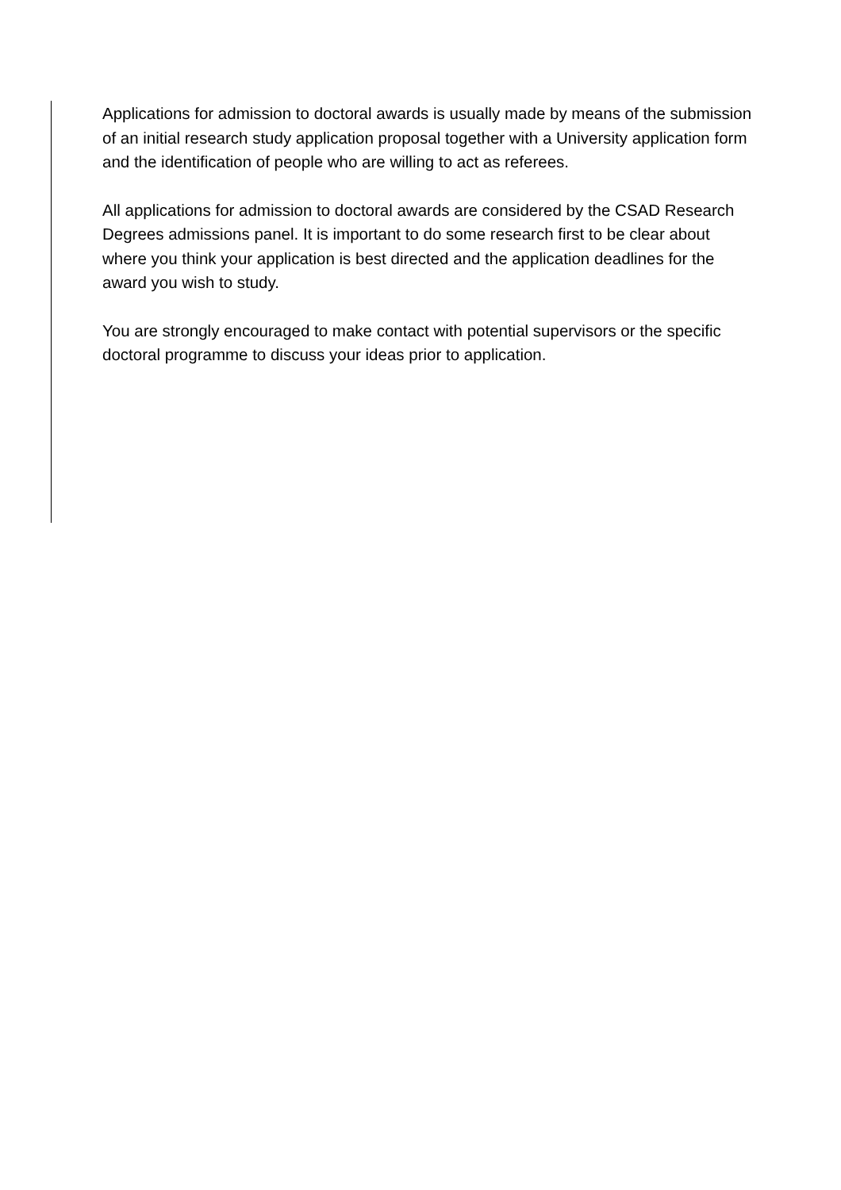Applications for admission to doctoral awards is usually made by means of the submission of an initial research study application proposal together with a University application form and the identification of people who are willing to act as referees.
All applications for admission to doctoral awards are considered by the CSAD Research Degrees admissions panel. It is important to do some research first to be clear about where you think your application is best directed and the application deadlines for the award you wish to study.
You are strongly encouraged to make contact with potential supervisors or the specific doctoral programme to discuss your ideas prior to application.